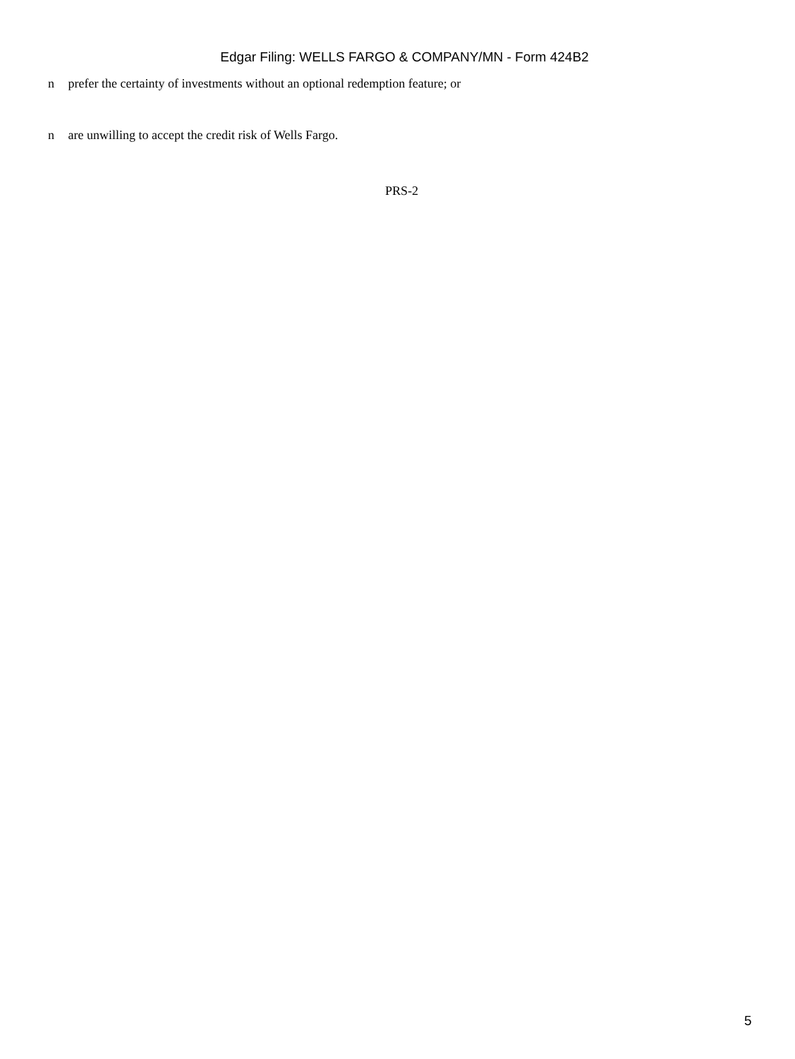Edgar Filing: WELLS FARGO & COMPANY/MN - Form 424B2
n prefer the certainty of investments without an optional redemption feature; or
n are unwilling to accept the credit risk of Wells Fargo.
PRS-2
5